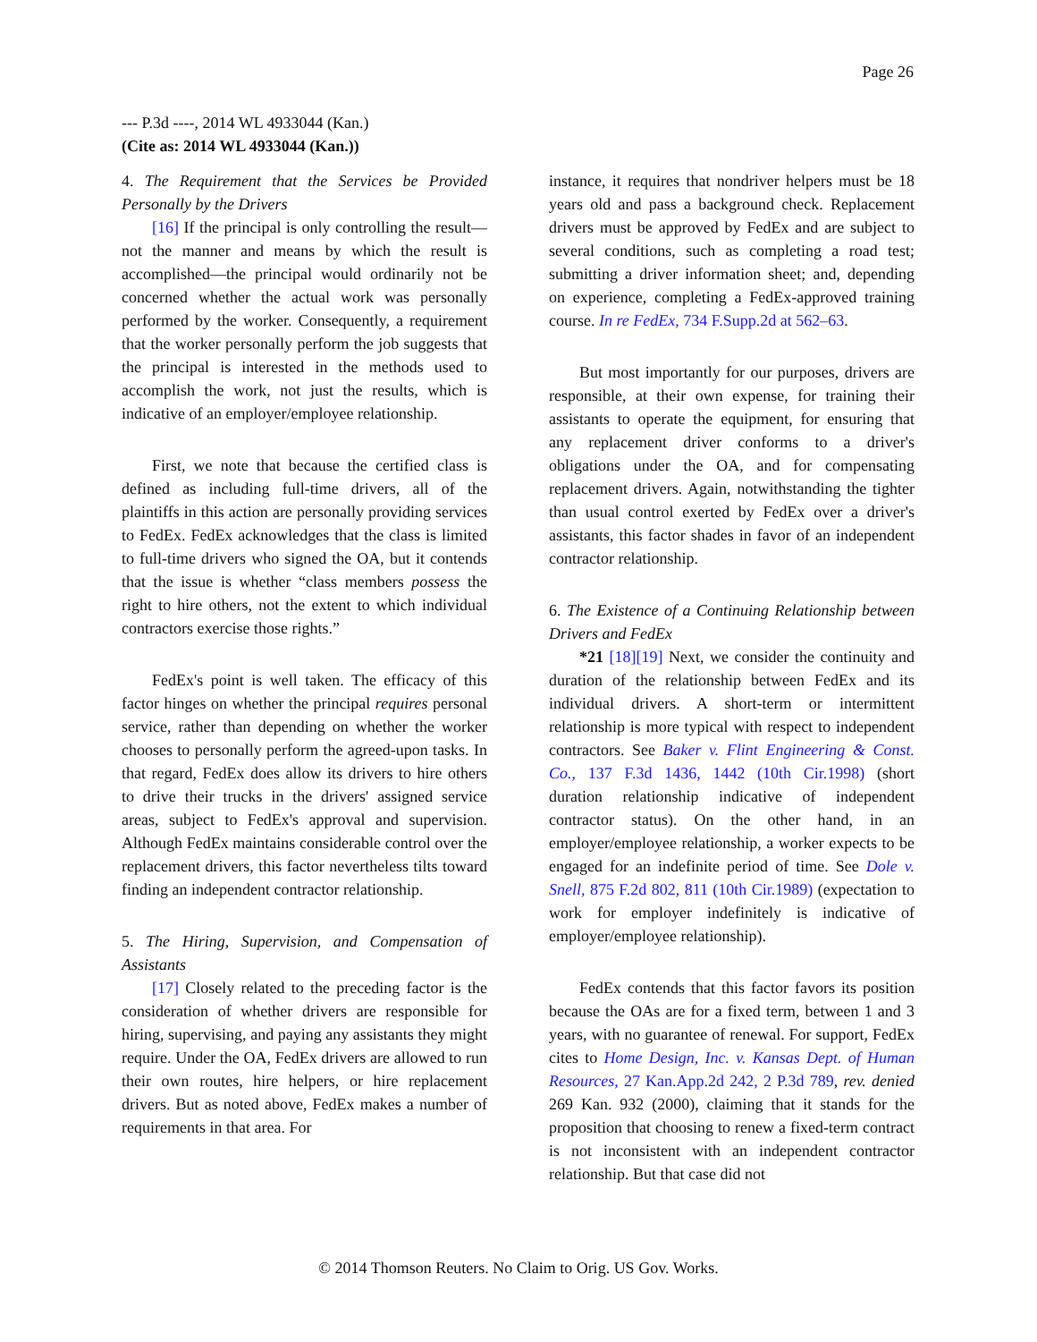Page 26
--- P.3d ----, 2014 WL 4933044 (Kan.)
(Cite as: 2014 WL 4933044 (Kan.))
4. The Requirement that the Services be Provided Personally by the Drivers
[16] If the principal is only controlling the result—not the manner and means by which the result is accomplished—the principal would ordinarily not be concerned whether the actual work was personally performed by the worker. Consequently, a requirement that the worker personally perform the job suggests that the principal is interested in the methods used to accomplish the work, not just the results, which is indicative of an employer/employee relationship.
First, we note that because the certified class is defined as including full-time drivers, all of the plaintiffs in this action are personally providing services to FedEx. FedEx acknowledges that the class is limited to full-time drivers who signed the OA, but it contends that the issue is whether “class members possess the right to hire others, not the extent to which individual contractors exercise those rights.”
FedEx's point is well taken. The efficacy of this factor hinges on whether the principal requires personal service, rather than depending on whether the worker chooses to personally perform the agreed-upon tasks. In that regard, FedEx does allow its drivers to hire others to drive their trucks in the drivers' assigned service areas, subject to FedEx's approval and supervision. Although FedEx maintains considerable control over the replacement drivers, this factor nevertheless tilts toward finding an independent contractor relationship.
5. The Hiring, Supervision, and Compensation of Assistants
[17] Closely related to the preceding factor is the consideration of whether drivers are responsible for hiring, supervising, and paying any assistants they might require. Under the OA, FedEx drivers are allowed to run their own routes, hire helpers, or hire replacement drivers. But as noted above, FedEx makes a number of requirements in that area. For
instance, it requires that nondriver helpers must be 18 years old and pass a background check. Replacement drivers must be approved by FedEx and are subject to several conditions, such as completing a road test; submitting a driver information sheet; and, depending on experience, completing a FedEx-approved training course. In re FedEx, 734 F.Supp.2d at 562–63.
But most importantly for our purposes, drivers are responsible, at their own expense, for training their assistants to operate the equipment, for ensuring that any replacement driver conforms to a driver's obligations under the OA, and for compensating replacement drivers. Again, notwithstanding the tighter than usual control exerted by FedEx over a driver's assistants, this factor shades in favor of an independent contractor relationship.
6. The Existence of a Continuing Relationship between Drivers and FedEx
*21 [18][19] Next, we consider the continuity and duration of the relationship between FedEx and its individual drivers. A short-term or intermittent relationship is more typical with respect to independent contractors. See Baker v. Flint Engineering & Const. Co., 137 F.3d 1436, 1442 (10th Cir.1998) (short duration relationship indicative of independent contractor status). On the other hand, in an employer/employee relationship, a worker expects to be engaged for an indefinite period of time. See Dole v. Snell, 875 F.2d 802, 811 (10th Cir.1989) (expectation to work for employer indefinitely is indicative of employer/employee relationship).
FedEx contends that this factor favors its position because the OAs are for a fixed term, between 1 and 3 years, with no guarantee of renewal. For support, FedEx cites to Home Design, Inc. v. Kansas Dept. of Human Resources, 27 Kan.App.2d 242, 2 P.3d 789, rev. denied 269 Kan. 932 (2000), claiming that it stands for the proposition that choosing to renew a fixed-term contract is not inconsistent with an independent contractor relationship. But that case did not
© 2014 Thomson Reuters. No Claim to Orig. US Gov. Works.